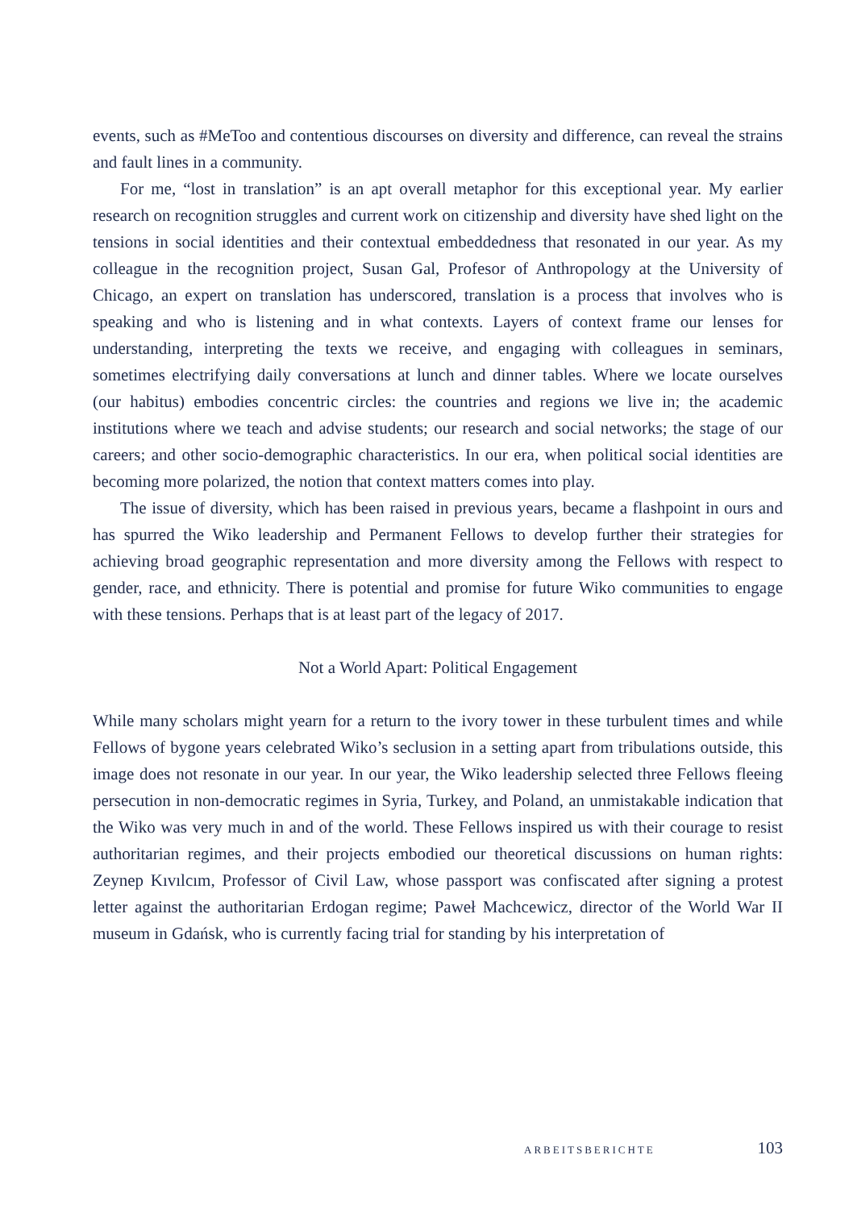events, such as #MeToo and contentious discourses on diversity and difference, can reveal the strains and fault lines in a community.
For me, “lost in translation” is an apt overall metaphor for this exceptional year. My earlier research on recognition struggles and current work on citizenship and diversity have shed light on the tensions in social identities and their contextual embeddedness that resonated in our year. As my colleague in the recognition project, Susan Gal, Profesor of Anthropology at the University of Chicago, an expert on translation has underscored, translation is a process that involves who is speaking and who is listening and in what contexts. Layers of context frame our lenses for understanding, interpreting the texts we receive, and engaging with colleagues in seminars, sometimes electrifying daily conversations at lunch and dinner tables. Where we locate ourselves (our habitus) embodies concentric circles: the countries and regions we live in; the academic institutions where we teach and advise students; our research and social networks; the stage of our careers; and other socio-demographic characteristics. In our era, when political social identities are becoming more polarized, the notion that context matters comes into play.
The issue of diversity, which has been raised in previous years, became a flashpoint in ours and has spurred the Wiko leadership and Permanent Fellows to develop further their strategies for achieving broad geographic representation and more diversity among the Fellows with respect to gender, race, and ethnicity. There is potential and promise for future Wiko communities to engage with these tensions. Perhaps that is at least part of the legacy of 2017.
Not a World Apart: Political Engagement
While many scholars might yearn for a return to the ivory tower in these turbulent times and while Fellows of bygone years celebrated Wiko’s seclusion in a setting apart from tribulations outside, this image does not resonate in our year. In our year, the Wiko leadership selected three Fellows fleeing persecution in non-democratic regimes in Syria, Turkey, and Poland, an unmistakable indication that the Wiko was very much in and of the world. These Fellows inspired us with their courage to resist authoritarian regimes, and their projects embodied our theoretical discussions on human rights: Zeynep Kıvılcım, Professor of Civil Law, whose passport was confiscated after signing a protest letter against the authoritarian Erdogan regime; Paweł Machcewicz, director of the World War II museum in Gdańsk, who is currently facing trial for standing by his interpretation of
ARBEITSBERICHTE 103